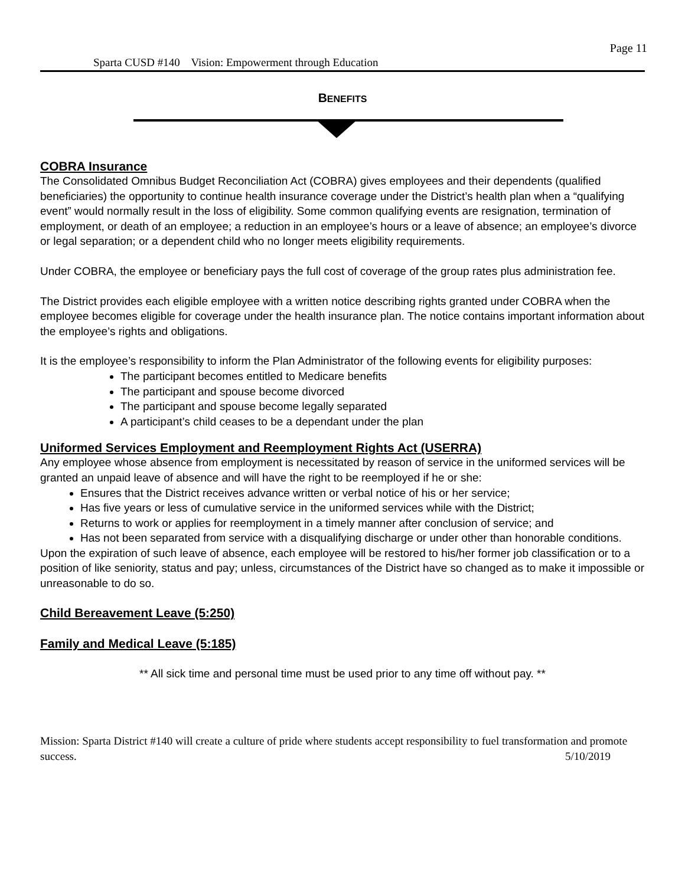Page 11
Sparta CUSD #140 Vision: Empowerment through Education
BENEFITS
COBRA Insurance
The Consolidated Omnibus Budget Reconciliation Act (COBRA) gives employees and their dependents (qualified beneficiaries) the opportunity to continue health insurance coverage under the District’s health plan when a “qualifying event” would normally result in the loss of eligibility. Some common qualifying events are resignation, termination of employment, or death of an employee; a reduction in an employee’s hours or a leave of absence; an employee’s divorce or legal separation; or a dependent child who no longer meets eligibility requirements.
Under COBRA, the employee or beneficiary pays the full cost of coverage of the group rates plus administration fee.
The District provides each eligible employee with a written notice describing rights granted under COBRA when the employee becomes eligible for coverage under the health insurance plan. The notice contains important information about the employee’s rights and obligations.
It is the employee’s responsibility to inform the Plan Administrator of the following events for eligibility purposes:
The participant becomes entitled to Medicare benefits
The participant and spouse become divorced
The participant and spouse become legally separated
A participant’s child ceases to be a dependant under the plan
Uniformed Services Employment and Reemployment Rights Act (USERRA)
Any employee whose absence from employment is necessitated by reason of service in the uniformed services will be granted an unpaid leave of absence and will have the right to be reemployed if he or she:
Ensures that the District receives advance written or verbal notice of his or her service;
Has five years or less of cumulative service in the uniformed services while with the District;
Returns to work or applies for reemployment in a timely manner after conclusion of service; and
Has not been separated from service with a disqualifying discharge or under other than honorable conditions.
Upon the expiration of such leave of absence, each employee will be restored to his/her former job classification or to a position of like seniority, status and pay; unless, circumstances of the District have so changed as to make it impossible or unreasonable to do so.
Child Bereavement Leave (5:250)
Family and Medical Leave (5:185)
** All sick time and personal time must be used prior to any time off without pay. **
Mission: Sparta District #140 will create a culture of pride where students accept responsibility to fuel transformation and promote success. 5/10/2019